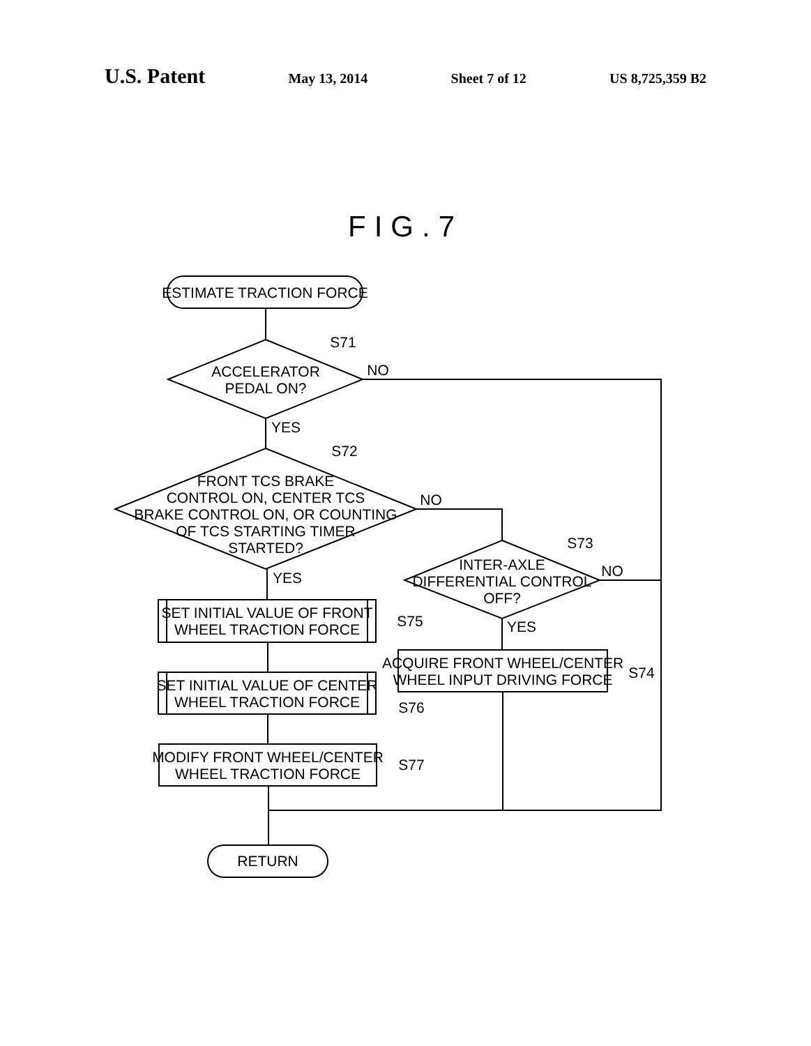U.S. Patent May 13, 2014 Sheet 7 of 12 US 8,725,359 B2
FIG.7
ESTIMATE TRACTION FORCE
S71
ACCELERATOR
PEDAL ON?
NO
YES
S72
FRONT TCS BRAKE
CONTROL ON, CENTER TCS
BRAKE CONTROL ON, OR COUNTING
OF TCS STARTING TIMER
STARTED?
NO
YES
S73
INTER-AXLE
DIFFERENTIAL CONTROL
OFF?
NO
YES
ACQUIRE FRONT WHEEL/CENTER
WHEEL INPUT DRIVING FORCE
S74
SET INITIAL VALUE OF FRONT
WHEEL TRACTION FORCE
S75
SET INITIAL VALUE OF CENTER
WHEEL TRACTION FORCE
S76
MODIFY FRONT WHEEL/CENTER
WHEEL TRACTION FORCE
S77
RETURN